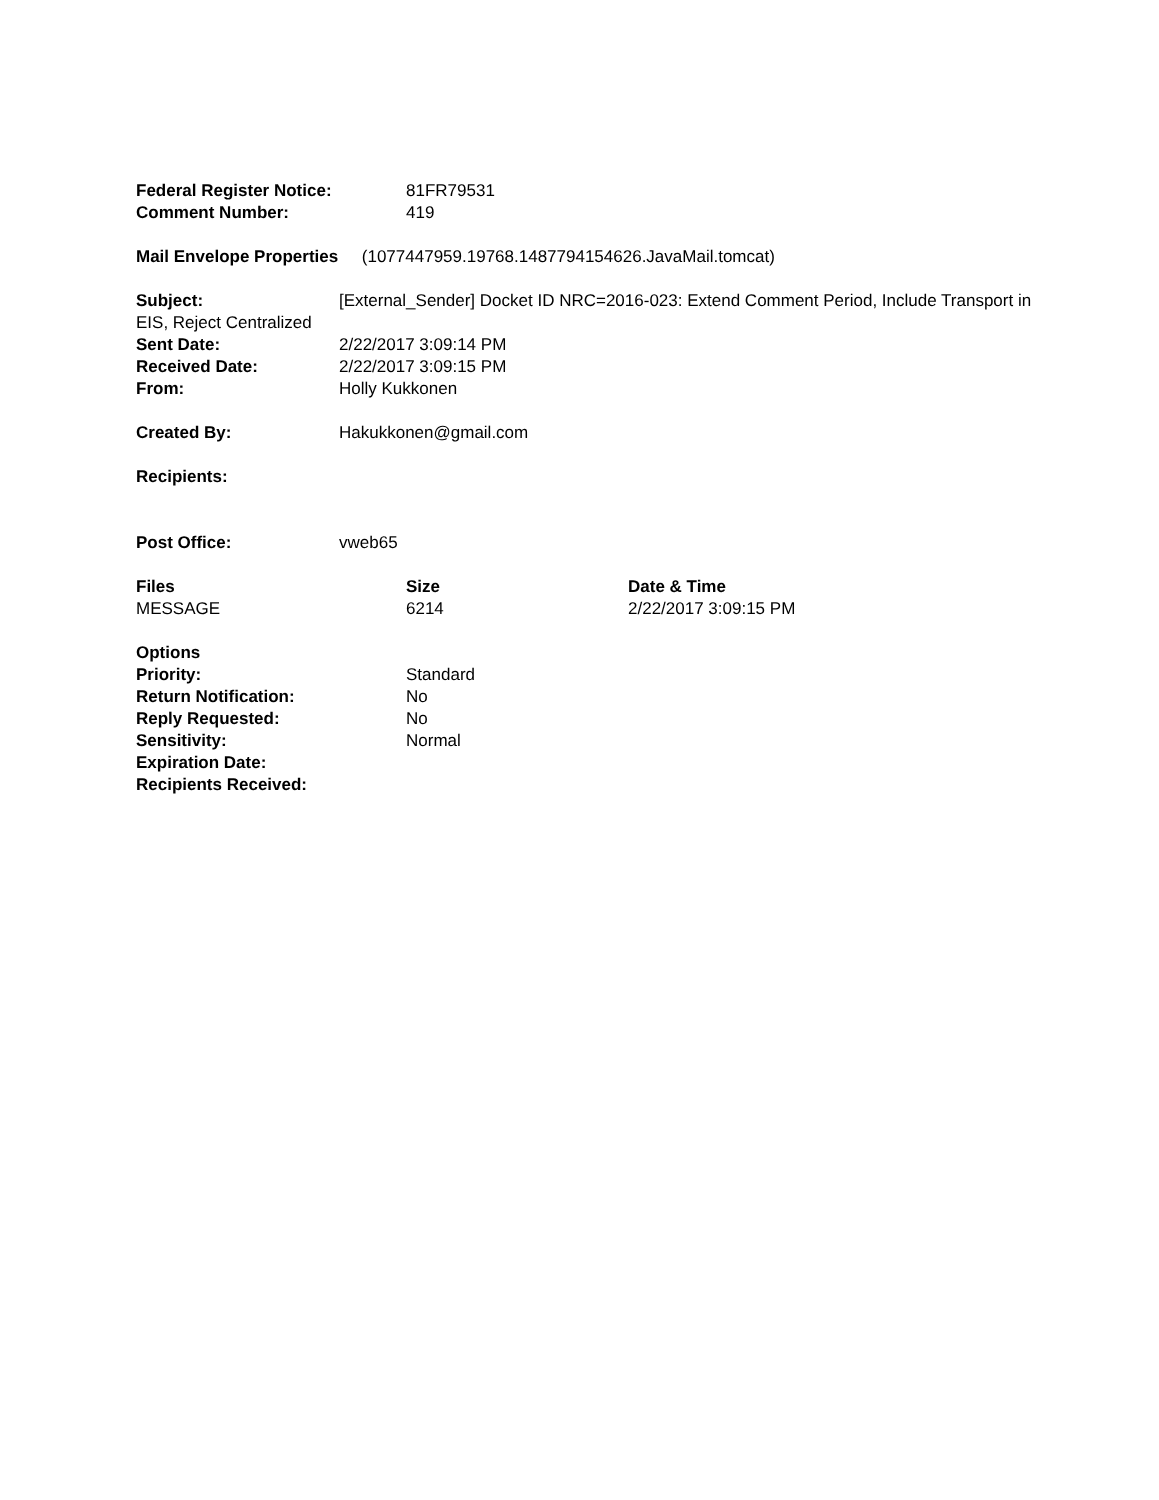Federal Register Notice: 81FR79531
Comment Number: 419
Mail Envelope Properties (1077447959.19768.1487794154626.JavaMail.tomcat)
Subject: [External_Sender] Docket ID NRC=2016-023: Extend Comment Period, Include Transport in EIS, Reject Centralized
Sent Date: 2/22/2017 3:09:14 PM
Received Date: 2/22/2017 3:09:15 PM
From: Holly Kukkonen
Created By: Hakukkonen@gmail.com
Recipients:
Post Office: vweb65
| Files | Size | Date & Time |
| --- | --- | --- |
| MESSAGE | 6214 | 2/22/2017 3:09:15 PM |
Options
Priority: Standard
Return Notification: No
Reply Requested: No
Sensitivity: Normal
Expiration Date:
Recipients Received: